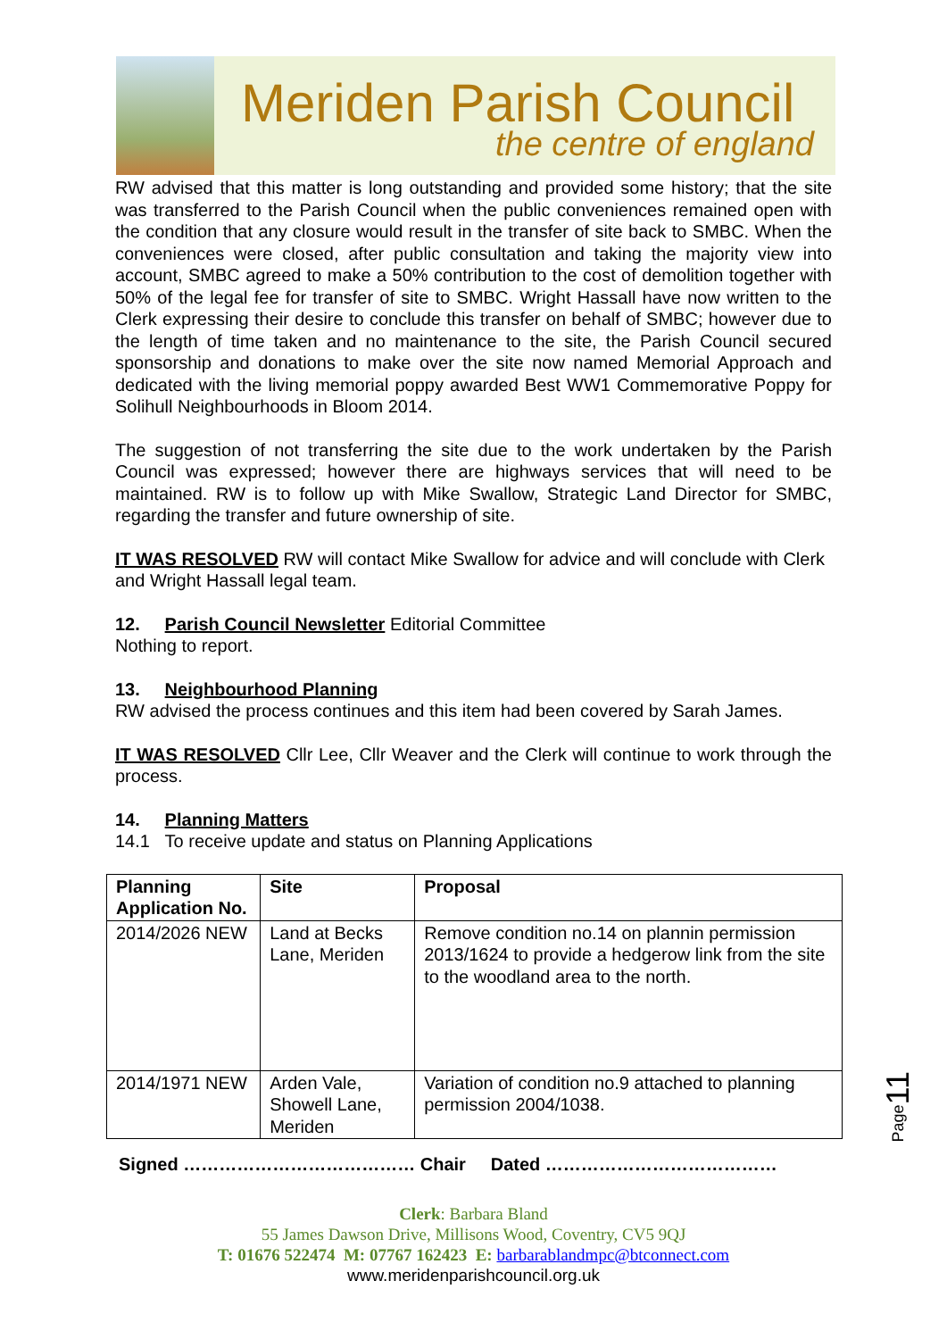Meriden Parish Council
the centre of england
RW advised that this matter is long outstanding and provided some history; that the site was transferred to the Parish Council when the public conveniences remained open with the condition that any closure would result in the transfer of site back to SMBC. When the conveniences were closed, after public consultation and taking the majority view into account, SMBC agreed to make a 50% contribution to the cost of demolition together with 50% of the legal fee for transfer of site to SMBC. Wright Hassall have now written to the Clerk expressing their desire to conclude this transfer on behalf of SMBC; however due to the length of time taken and no maintenance to the site, the Parish Council secured sponsorship and donations to make over the site now named Memorial Approach and dedicated with the living memorial poppy awarded Best WW1 Commemorative Poppy for Solihull Neighbourhoods in Bloom 2014.
The suggestion of not transferring the site due to the work undertaken by the Parish Council was expressed; however there are highways services that will need to be maintained. RW is to follow up with Mike Swallow, Strategic Land Director for SMBC, regarding the transfer and future ownership of site.
IT WAS RESOLVED RW will contact Mike Swallow for advice and will conclude with Clerk and Wright Hassall legal team.
12. Parish Council Newsletter Editorial Committee
Nothing to report.
13. Neighbourhood Planning
RW advised the process continues and this item had been covered by Sarah James.
IT WAS RESOLVED Cllr Lee, Cllr Weaver and the Clerk will continue to work through the process.
14. Planning Matters
14.1 To receive update and status on Planning Applications
| Planning Application No. | Site | Proposal |
| --- | --- | --- |
| 2014/2026 NEW | Land at Becks Lane, Meriden | Remove condition no.14 on plannin permission 2013/1624 to provide a hedgerow link from the site to the woodland area to the north. |
| 2014/1971 NEW | Arden Vale, Showell Lane, Meriden | Variation of condition no.9 attached to planning permission 2004/1038. |
Signed ………………………………… Chair Dated …………………………………
Page11
Clerk: Barbara Bland
55 James Dawson Drive, Millisons Wood, Coventry, CV5 9QJ
T: 01676 522474 M: 07767 162423 E: barbarablandmpc@btconnect.com
www.meridenparishcouncil.org.uk